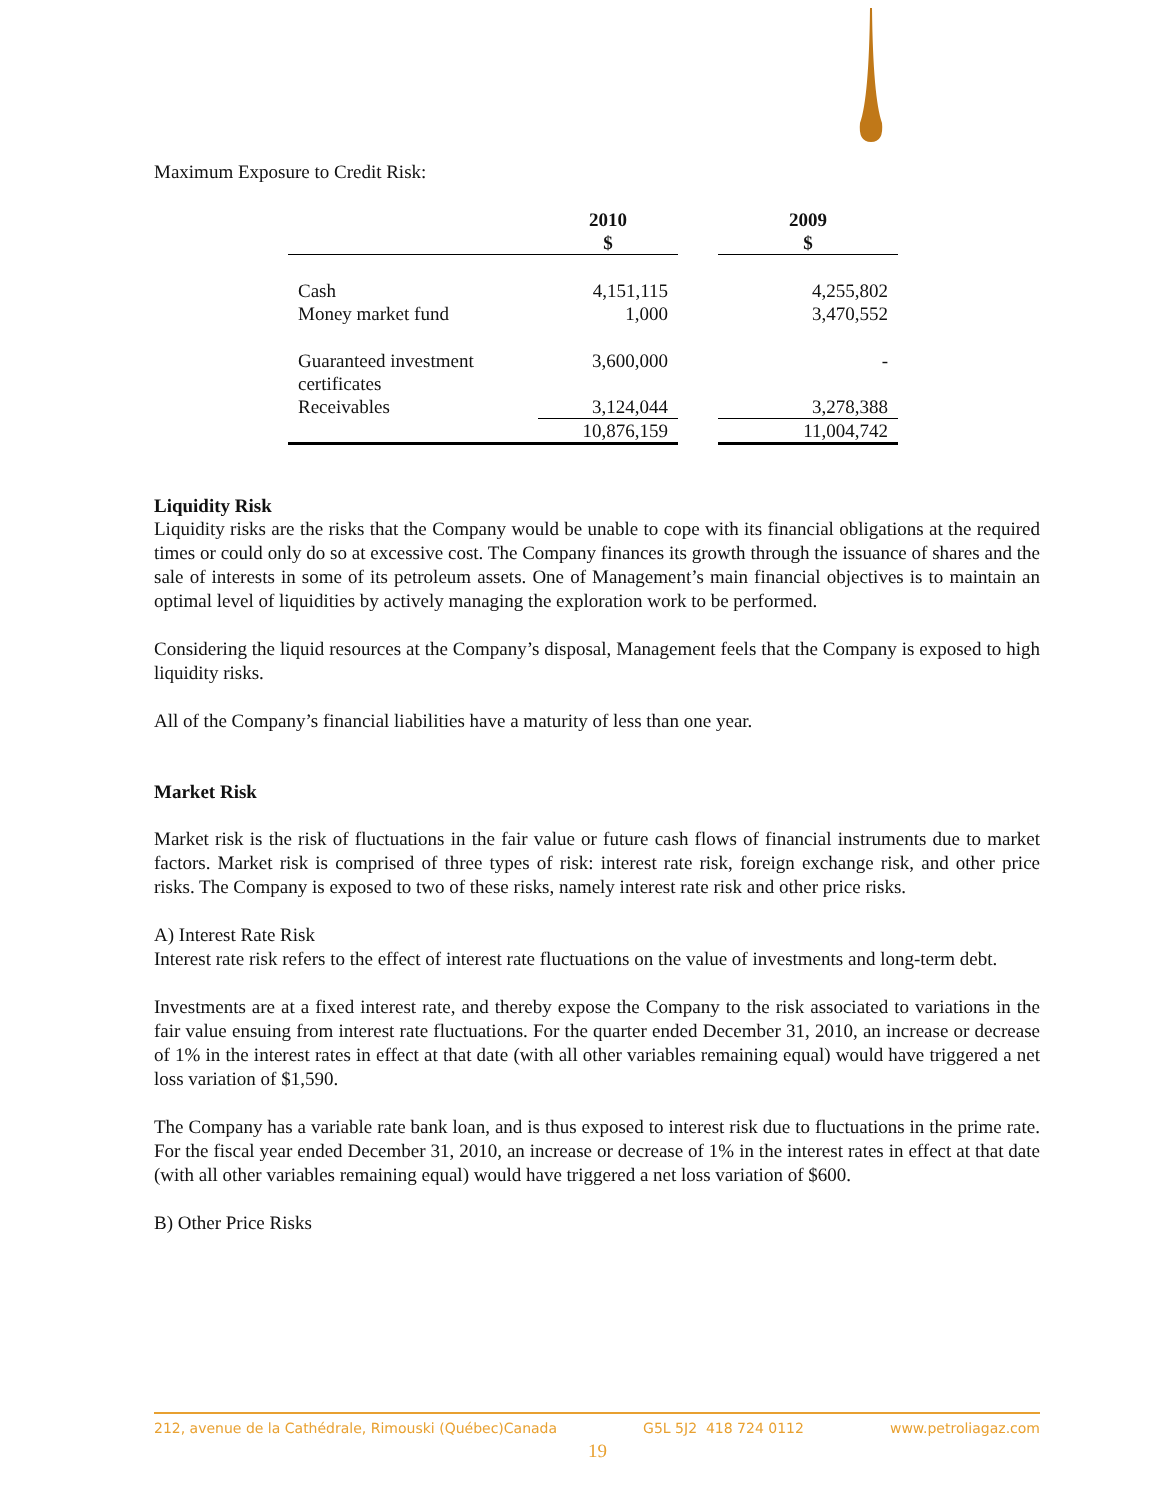Maximum Exposure to Credit Risk:
| | 2010 $ | | 2009 $ |
| --- | --- | --- | --- |
| Cash | 4,151,115 | | 4,255,802 |
| Money market fund | 1,000 | | 3,470,552 |
| Guaranteed investment certificates | 3,600,000 | | - |
| Receivables | 3,124,044 | | 3,278,388 |
| | 10,876,159 | | 11,004,742 |
Liquidity Risk
Liquidity risks are the risks that the Company would be unable to cope with its financial obligations at the required times or could only do so at excessive cost. The Company finances its growth through the issuance of shares and the sale of interests in some of its petroleum assets. One of Management’s main financial objectives is to maintain an optimal level of liquidities by actively managing the exploration work to be performed.
Considering the liquid resources at the Company’s disposal, Management feels that the Company is exposed to high liquidity risks.
All of the Company’s financial liabilities have a maturity of less than one year.
Market Risk
Market risk is the risk of fluctuations in the fair value or future cash flows of financial instruments due to market factors. Market risk is comprised of three types of risk: interest rate risk, foreign exchange risk, and other price risks. The Company is exposed to two of these risks, namely interest rate risk and other price risks.
A) Interest Rate Risk
Interest rate risk refers to the effect of interest rate fluctuations on the value of investments and long-term debt.
Investments are at a fixed interest rate, and thereby expose the Company to the risk associated to variations in the fair value ensuing from interest rate fluctuations. For the quarter ended December 31, 2010, an increase or decrease of 1% in the interest rates in effect at that date (with all other variables remaining equal) would have triggered a net loss variation of $1,590.
The Company has a variable rate bank loan, and is thus exposed to interest risk due to fluctuations in the prime rate. For the fiscal year ended December 31, 2010, an increase or decrease of 1% in the interest rates in effect at that date (with all other variables remaining equal) would have triggered a net loss variation of $600.
B) Other Price Risks
212, avenue de la Cathédrale, Rimouski (Québec)Canada G5L 5J2 418 724 0112 www.petroliagaz.com
19